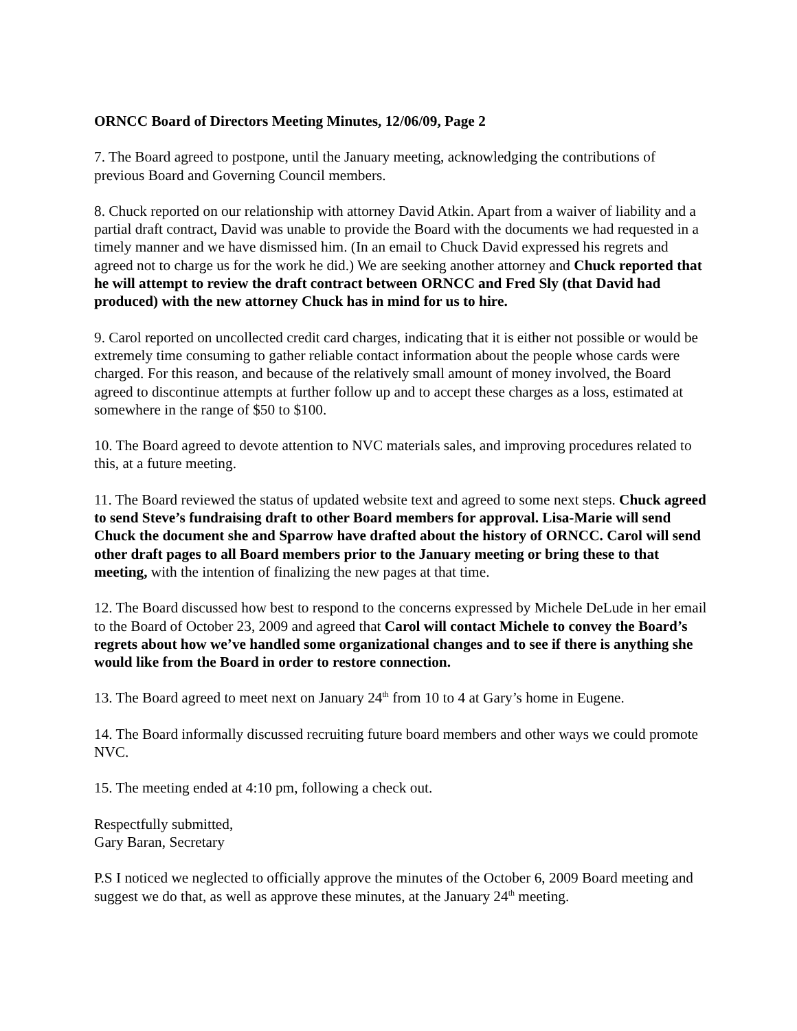ORNCC Board of Directors Meeting Minutes, 12/06/09, Page 2
7. The Board agreed to postpone, until the January meeting, acknowledging the contributions of previous Board and Governing Council members.
8. Chuck reported on our relationship with attorney David Atkin. Apart from a waiver of liability and a partial draft contract, David was unable to provide the Board with the documents we had requested in a timely manner and we have dismissed him. (In an email to Chuck David expressed his regrets and agreed not to charge us for the work he did.) We are seeking another attorney and Chuck reported that he will attempt to review the draft contract between ORNCC and Fred Sly (that David had produced) with the new attorney Chuck has in mind for us to hire.
9. Carol reported on uncollected credit card charges, indicating that it is either not possible or would be extremely time consuming to gather reliable contact information about the people whose cards were charged. For this reason, and because of the relatively small amount of money involved, the Board agreed to discontinue attempts at further follow up and to accept these charges as a loss, estimated at somewhere in the range of $50 to $100.
10. The Board agreed to devote attention to NVC materials sales, and improving procedures related to this, at a future meeting.
11. The Board reviewed the status of updated website text and agreed to some next steps. Chuck agreed to send Steve’s fundraising draft to other Board members for approval. Lisa-Marie will send Chuck the document she and Sparrow have drafted about the history of ORNCC. Carol will send other draft pages to all Board members prior to the January meeting or bring these to that meeting, with the intention of finalizing the new pages at that time.
12. The Board discussed how best to respond to the concerns expressed by Michele DeLude in her email to the Board of October 23, 2009 and agreed that Carol will contact Michele to convey the Board’s regrets about how we’ve handled some organizational changes and to see if there is anything she would like from the Board in order to restore connection.
13. The Board agreed to meet next on January 24<sup>th</sup> from 10 to 4 at Gary’s home in Eugene.
14. The Board informally discussed recruiting future board members and other ways we could promote NVC.
15. The meeting ended at 4:10 pm, following a check out.
Respectfully submitted,
Gary Baran, Secretary
P.S I noticed we neglected to officially approve the minutes of the October 6, 2009 Board meeting and suggest we do that, as well as approve these minutes, at the January 24<sup>th</sup> meeting.